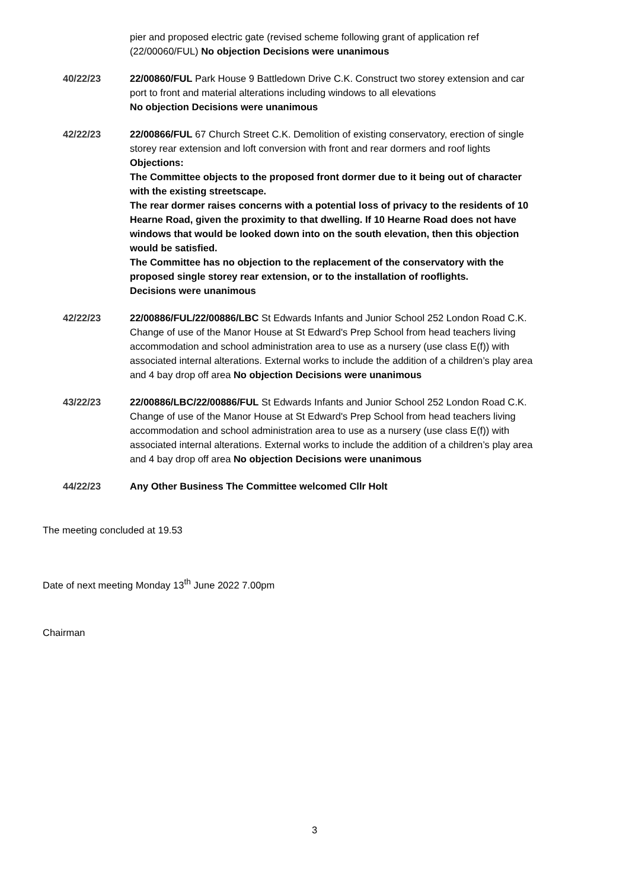pier and proposed electric gate (revised scheme following grant of application ref (22/00060/FUL) No objection Decisions were unanimous
40/22/23 22/00860/FUL Park House 9 Battledown Drive C.K. Construct two storey extension and car port to front and material alterations including windows to all elevations
No objection Decisions were unanimous
42/22/23 22/00866/FUL 67 Church Street C.K. Demolition of existing conservatory, erection of single storey rear extension and loft conversion with front and rear dormers and roof lights Objections:
The Committee objects to the proposed front dormer due to it being out of character with the existing streetscape.
The rear dormer raises concerns with a potential loss of privacy to the residents of 10 Hearne Road, given the proximity to that dwelling. If 10 Hearne Road does not have windows that would be looked down into on the south elevation, then this objection would be satisfied.
The Committee has no objection to the replacement of the conservatory with the proposed single storey rear extension, or to the installation of rooflights.
Decisions were unanimous
42/22/23 22/00886/FUL/22/00886/LBC St Edwards Infants and Junior School 252 London Road C.K. Change of use of the Manor House at St Edward's Prep School from head teachers living accommodation and school administration area to use as a nursery (use class E(f)) with associated internal alterations. External works to include the addition of a children’s play area and 4 bay drop off area No objection Decisions were unanimous
43/22/23 22/00886/LBC/22/00886/FUL St Edwards Infants and Junior School 252 London Road C.K. Change of use of the Manor House at St Edward's Prep School from head teachers living accommodation and school administration area to use as a nursery (use class E(f)) with associated internal alterations. External works to include the addition of a children’s play area and 4 bay drop off area No objection Decisions were unanimous
44/22/23 Any Other Business The Committee welcomed Cllr Holt
The meeting concluded at 19.53
Date of next meeting Monday 13<sup>th</sup> June 2022 7.00pm
Chairman
3